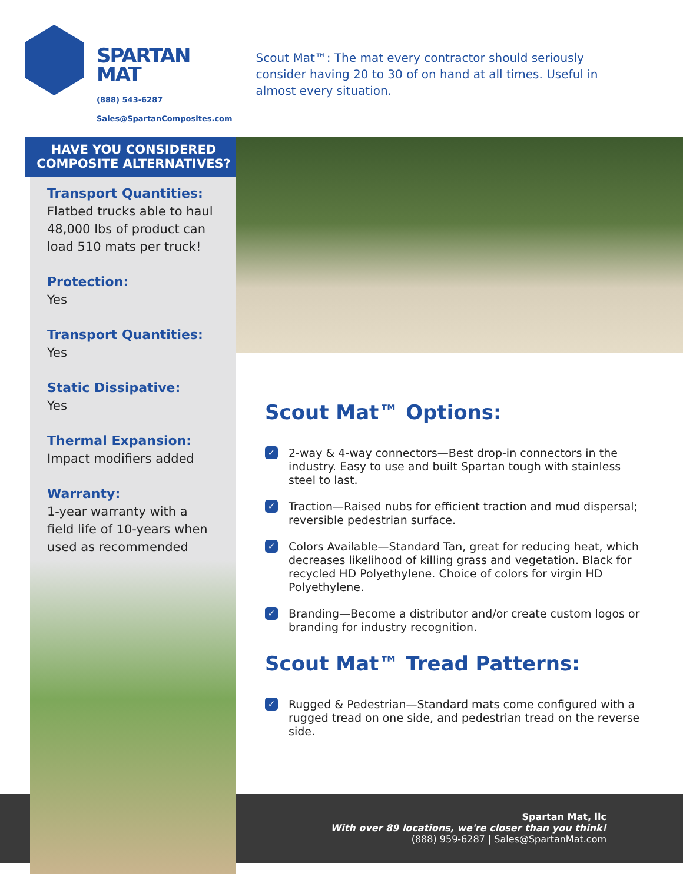SPARTAN
MAT
(888) 543-6287
Sales@SpartanComposites.com
Scout Mat™: The mat every contractor should seriously consider having 20 to 30 of on hand at all times. Useful in almost every situation.
HAVE YOU CONSIDERED
COMPOSITE ALTERNATIVES?
Transport Quantities:
Flatbed trucks able to haul 48,000 lbs of product can load 510 mats per truck!
Protection:
Yes
Transport Quantities:
Yes
Static Dissipative:
Yes
Thermal Expansion:
Impact modifiers added
Warranty:
1-year warranty with a field life of 10-years when used as recommended
Scout Mat™ Options:
✓
2-way & 4-way connectors—Best drop-in connectors in the industry. Easy to use and built Spartan tough with stainless steel to last.
✓
Traction—Raised nubs for efficient traction and mud dispersal; reversible pedestrian surface.
✓
Colors Available—Standard Tan, great for reducing heat, which decreases likelihood of killing grass and vegetation. Black for recycled HD Polyethylene. Choice of colors for virgin HD Polyethylene.
✓
Branding—Become a distributor and/or create custom logos or branding for industry recognition.
Scout Mat™ Tread Patterns:
✓
Rugged & Pedestrian—Standard mats come configured with a rugged tread on one side, and pedestrian tread on the reverse side.
Spartan Mat, llc
With over 89 locations, we're closer than you think!
(888) 959-6287 | Sales@SpartanMat.com